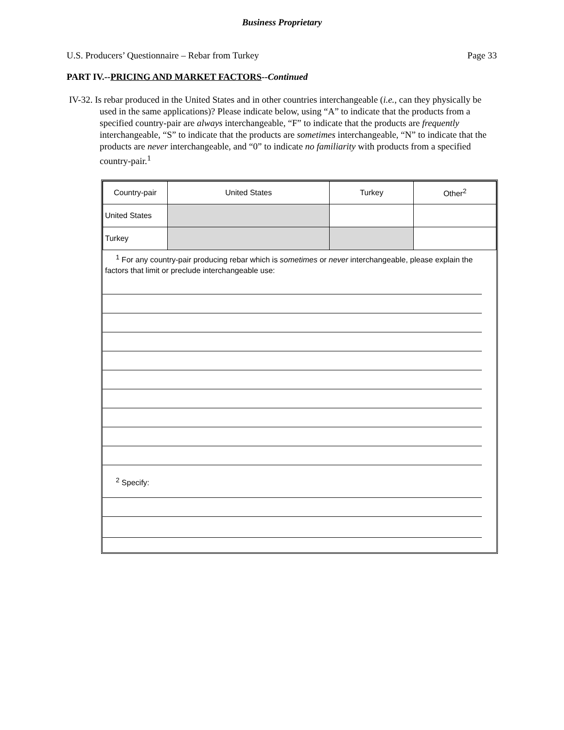Business Proprietary
U.S. Producers’ Questionnaire – Rebar from Turkey Page 33
PART IV.--PRICING AND MARKET FACTORS--Continued
IV-32. Is rebar produced in the United States and in other countries interchangeable (i.e., can they physically be used in the same applications)? Please indicate below, using “A” to indicate that the products from a specified country-pair are always interchangeable, “F” to indicate that the products are frequently interchangeable, “S” to indicate that the products are sometimes interchangeable, “N” to indicate that the products are never interchangeable, and “0” to indicate no familiarity with products from a specified country-pair.<sup>1</sup>
| Country-pair | United States | Turkey | Other<sup>2</sup> |
| United States | | | |
| Turkey | | | |
<sup>1</sup> For any country-pair producing rebar which is sometimes or never interchangeable, please explain the factors that limit or preclude interchangeable use:
<sup>2</sup> Specify: